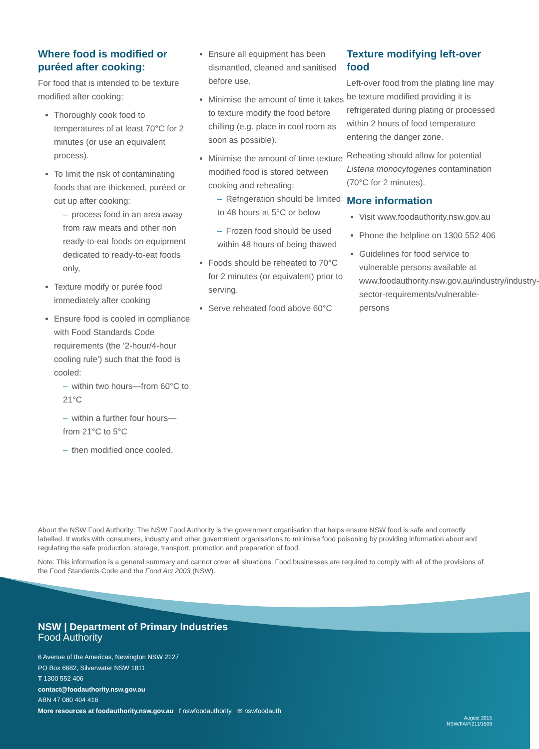Where food is modified or puréed after cooking:
For food that is intended to be texture modified after cooking:
Thoroughly cook food to temperatures of at least 70°C for 2 minutes (or use an equivalent process).
To limit the risk of contaminating foods that are thickened, puréed or cut up after cooking:
– process food in an area away from raw meats and other non ready-to-eat foods on equipment dedicated to ready-to-eat foods only,
Texture modify or purée food immediately after cooking
Ensure food is cooled in compliance with Food Standards Code requirements (the ‘2-hour/4-hour cooling rule’) such that the food is cooled:
– within two hours—from 60°C to 21°C
– within a further four hours—from 21°C to 5°C
– then modified once cooled.
Ensure all equipment has been dismantled, cleaned and sanitised before use.
Minimise the amount of time it takes to texture modify the food before chilling (e.g. place in cool room as soon as possible).
Minimise the amount of time texture modified food is stored between cooking and reheating:
– Refrigeration should be limited to 48 hours at 5°C or below
– Frozen food should be used within 48 hours of being thawed
Foods should be reheated to 70°C for 2 minutes (or equivalent) prior to serving.
Serve reheated food above 60°C
Texture modifying left-over food
Left-over food from the plating line may be texture modified providing it is refrigerated during plating or processed within 2 hours of food temperature entering the danger zone.
Reheating should allow for potential Listeria monocytogenes contamination (70°C for 2 minutes).
More information
Visit www.foodauthority.nsw.gov.au
Phone the helpline on 1300 552 406
Guidelines for food service to vulnerable persons available at www.foodauthority.nsw.gov.au/industry/industry-sector-requirements/vulnerable-persons
About the NSW Food Authority: The NSW Food Authority is the government organisation that helps ensure NSW food is safe and correctly labelled. It works with consumers, industry and other government organisations to minimise food poisoning by providing information about and regulating the safe production, storage, transport, promotion and preparation of food.
Note: This information is a general summary and cannot cover all situations. Food businesses are required to comply with all of the provisions of the Food Standards Code and the Food Act 2003 (NSW).
NSW | Department of Primary Industries
Food Authority
6 Avenue of the Americas, Newington NSW 2127
PO Box 6682, Silverwater NSW 1811
T 1300 552 406
contact@foodauthority.nsw.gov.au
ABN 47 080 404 416
More resources at foodauthority.nsw.gov.au f nswfoodauthority ✉ nswfoodauth
August 2015
NSW/FA/FI211/1508